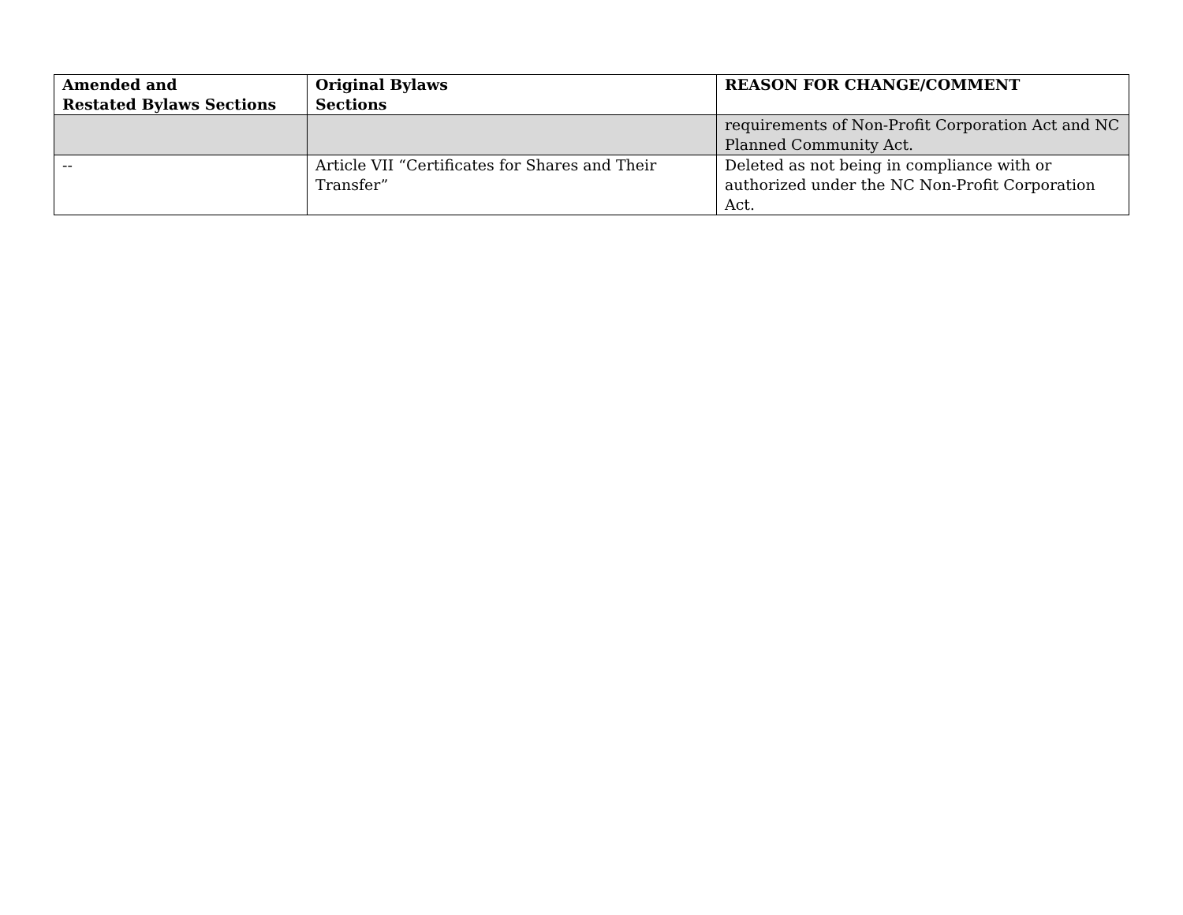| Amended and Restated Bylaws Sections | Original Bylaws Sections | REASON FOR CHANGE/COMMENT |
| --- | --- | --- |
| | | requirements of Non-Profit Corporation Act and NC Planned Community Act. |
| -- | Article VII “Certificates for Shares and Their Transfer” | Deleted as not being in compliance with or authorized under the NC Non-Profit Corporation Act. |